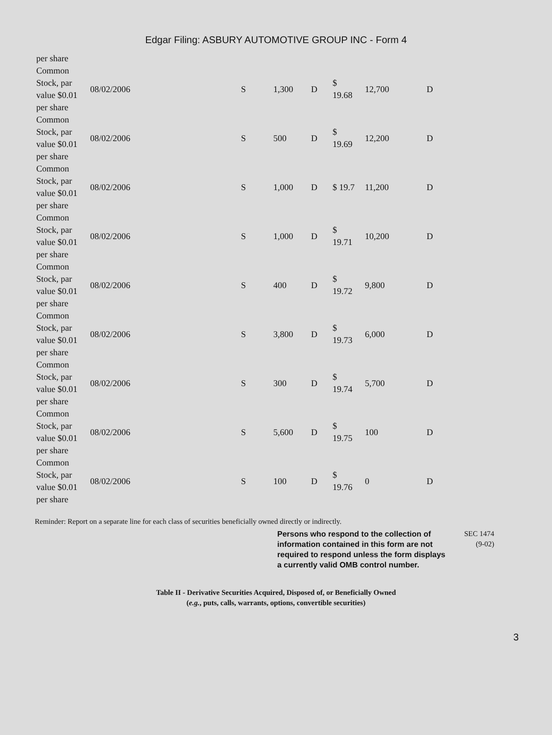Edgar Filing: ASBURY AUTOMOTIVE GROUP INC - Form 4
| per share | | | | | | | |
| Common Stock, par value $0.01 per share | 08/02/2006 | S | 1,300 | D | $ 19.68 | 12,700 | D |
| Common Stock, par value $0.01 per share | 08/02/2006 | S | 500 | D | $ 19.69 | 12,200 | D |
| Common Stock, par value $0.01 per share | 08/02/2006 | S | 1,000 | D | $ 19.7 | 11,200 | D |
| Common Stock, par value $0.01 per share | 08/02/2006 | S | 1,000 | D | $ 19.71 | 10,200 | D |
| Common Stock, par value $0.01 per share | 08/02/2006 | S | 400 | D | $ 19.72 | 9,800 | D |
| Common Stock, par value $0.01 per share | 08/02/2006 | S | 3,800 | D | $ 19.73 | 6,000 | D |
| Common Stock, par value $0.01 per share | 08/02/2006 | S | 300 | D | $ 19.74 | 5,700 | D |
| Common Stock, par value $0.01 per share | 08/02/2006 | S | 5,600 | D | $ 19.75 | 100 | D |
| Common Stock, par value $0.01 per share | 08/02/2006 | S | 100 | D | $ 19.76 | 0 | D |
Reminder: Report on a separate line for each class of securities beneficially owned directly or indirectly.
Persons who respond to the collection of information contained in this form are not required to respond unless the form displays a currently valid OMB control number.
SEC 1474
(9-02)
Table II - Derivative Securities Acquired, Disposed of, or Beneficially Owned
(e.g., puts, calls, warrants, options, convertible securities)
3